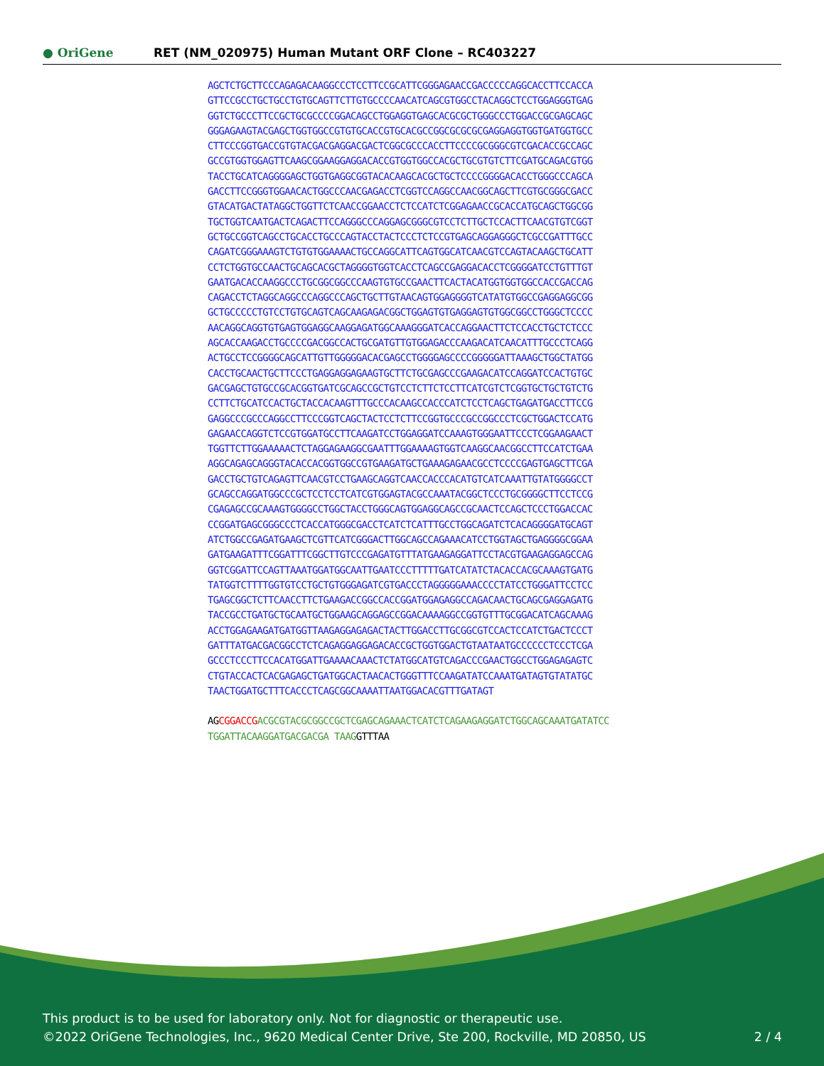● OriGene
RET (NM_020975) Human Mutant ORF Clone – RC403227
AGCTCTGCTTCCCAGAGACAAGGCCCTCCTTCCGCATTCGGGAGAACCGACCCCCAGGCACCTTCCACCA GTTCCGCCTGCTGCCTGTGCAGTTCTTGTGCCCCAACATCAGCGTGGCCTACAGGCTCCTGGAGGGTGAG GGTCTGCCCTTCCGCTGCGCCCCGGACAGCCTGGAGGTGAGCACGCGCTGGGCCCTGGACCGCGAGCAGC GGGAGAAGTACGAGCTGGTGGCCGTGTGCACCGTGCACGCCGGCGCGCGCGAGGAGGTGGTGATGGTGCC CTTCCCGGTGACCGTGTACGACGAGGACGACTCGGCGCCCACCTTCCCCGCGGGCGTCGACACCGCCAGC GCCGTGGTGGAGTTCAAGCGGAAGGAGGACACCGTGGTGGCCACGCTGCGTGTCTTCGATGCAGACGTGG TACCTGCATCAGGGGAGCTGGTGAGGCGGTACACAAGCACGCTGCTCCCCGGGGACACCTGGGCCCAGCA GACCTTCCGGGTGGAACACTGGCCCAACGAGACCTCGGTCCAGGCCAACGGCAGCTTCGTGCGGGCGACC GTACATGACTATAGGCTGGTTCTCAACCGGAACCTCTCCATCTCGGAGAACCGCACCATGCAGCTGGCGG TGCTGGTCAATGACTCAGACTTCCAGGGCCCAGGAGCGGGCGTCCTCTTGCTCCACTTCAACGTGTCGGT GCTGCCGGTCAGCCTGCACCTGCCCAGTACCTACTCCCTCTCCGTGAGCAGGAGGGCTCGCCGATTTGCC CAGATCGGGAAAGTCTGTGTGGAAAACTGCCAGGCATTCAGTGGCATCAACGTCCAGTACAAGCTGCATT CCTCTGGTGCCAACTGCAGCACGCTAGGGGTGGTCACCTCAGCCGAGGACACCTCGGGGATCCTGTTTGT GAATGACACCAAGGCCCTGCGGCGGCCCAAGTGTGCCGAACTTCACTACATGGTGGTGGCCACCGACCAG CAGACCTCTAGGCAGGCCCAGGCCCAGCTGCTTGTAACAGTGGAGGGGTCATATGTGGCCGAGGAGGCGG GCTGCCCCCTGTCCTGTGCAGTCAGCAAGAGACGGCTGGAGTGTGAGGAGTGTGGCGGCCTGGGCTCCCC AACAGGCAGGTGTGAGTGGAGGCAAGGAGATGGCAAAGGGATCACCAGGAACTTCTCCACCTGCTCTCCC AGCACCAAGACCTGCCCCGACGGCCACTGCGATGTTGTGGAGACCCAAGACATCAACATTTGCCCTCAGG ACTGCCTCCGGGGCAGCATTGTTGGGGGACACGAGCCTGGGGAGCCCCGGGGGATTAAAGCTGGCTATGG CACCTGCAACTGCTTCCCTGAGGAGGAGAAGTGCTTCTGCGAGCCCGAAGACATCCAGGATCCACTGTGC GACGAGCTGTGCCGCACGGTGATCGCAGCCGCTGTCCTCTTCTCCTTCATCGTCTCGGTGCTGCTGTCTG CCTTCTGCATCCACTGCTACCACAAGTTTGCCCACAAGCCACCCATCTCCTCAGCTGAGATGACCTTCCG GAGGCCCGCCCAGGCCTTCCCGGTCAGCTACTCCTCTTCCGGTGCCCGCCGGCCCTCGCTGGACTCCATG GAGAACCAGGTCTCCGTGGATGCCTTCAAGATCCTGGAGGATCCAAAGTGGGAATTCCCTCGGAAGAACT TGGTTCTTGGAAAAACTCTAGGAGAAGGCGAATTTGGAAAAGTGGTCAAGGCAACGGCCTTCCATCTGAA AGGCAGAGCAGGGTACACCACGGTGGCCGTGAAGATGCTGAAAGAGAACGCCTCCCCGAGTGAGCTTCGA GACCTGCTGTCAGAGTTCAACGTCCTGAAGCAGGTCAACCACCCACATGTCATCAAATTGTATGGGGCCT GCAGCCAGGATGGCCCGCTCCTCCTCATCGTGGAGTACGCCAAATACGGCTCCCTGCGGGGCTTCCTCCG CGAGAGCCGCAAAGTGGGGCCTGGCTACCTGGGCAGTGGAGGCAGCCGCAACTCCAGCTCCCTGGACCAC CCGGATGAGCGGGCCCTCACCATGGGCGACCTCATCTCATTTGCCTGGCAGATCTCACAGGGGATGCAGT ATCTGGCCGAGATGAAGCTCGTTCATCGGGACTTGGCAGCCAGAAACATCCTGGTAGCTGAGGGGCGGAA GATGAAGATTTCGGATTTCGGCTTGTCCCGAGATGTTTATGAAGAGGATTCCTACGTGAAGAGGAGCCAG GGTCGGATTCCAGTTAAATGGATGGCAATTGAATCCCTTTTTGATCATATCTACACCACGCAAAGTGATG TATGGTCTTTTGGTGTCCTGCTGTGGGAGATCGTGACCCTAGGGGGAAACCCCTATCCTGGGATTCCTCC TGAGCGGCTCTTCAACCTTCTGAAGACCGGCCACCGGATGGAGAGGCCAGACAACTGCAGCGAGGAGATG TACCGCCTGATGCTGCAATGCTGGAAGCAGGAGCCGGACAAAAGGCCGGTGTTTGCGGACATCAGCAAAG ACCTGGAGAAGATGATGGTTAAGAGGAGAGACTACTTGGACCTTGCGGCGTCCACTCCATCTGACTCCCT GATTTATGACGACGGCCTCTCAGAGGAGGAGACACCGCTGGTGGACTGTAATAATGCCCCCCTCCCTCGA GCCCTCCCTTCCACATGGATTGAAAACAAACTCTATGGCATGTCAGACCCGAACTGGCCTGGAGAGAGTC CTGTACCACTCACGAGAGCTGATGGCACTAACACTGGGTTTCCAAGATATCCAAATGATAGTGTATATGC TAACTGGATGCTTTCACCCTCAGCGGCAAAATTAATGGACACGTTTGATAGT AG CGGACCG ACGCGTACGCGGCCGCTCGAGCAGAAACTCATCTCAGAAGAGGATCTGGCAGCAAATGATATCC TGGATTACAAGGATGACGACGA TAAG GTTTAA
This product is to be used for laboratory only. Not for diagnostic or therapeutic use.
©2022 OriGene Technologies, Inc., 9620 Medical Center Drive, Ste 200, Rockville, MD 20850, US
2 / 4